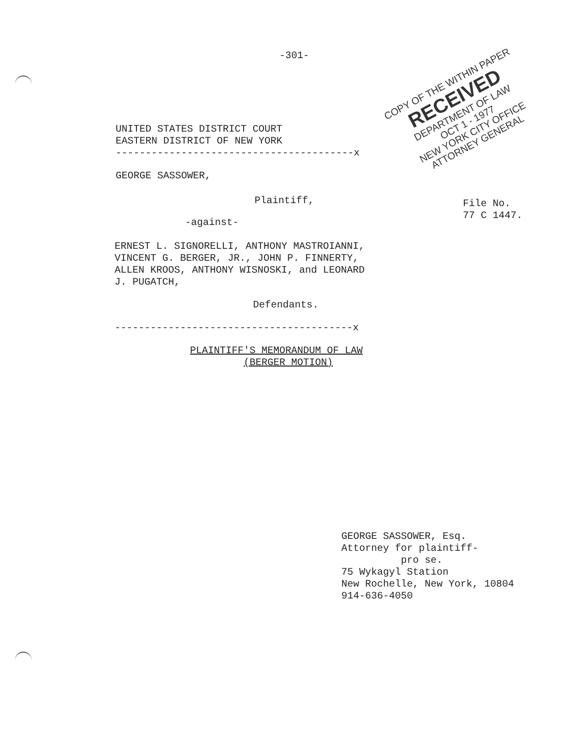-301-
COPY OF THE WITHIN PAPER
RECEIVED
DEPARTMENT OF LAW
OCT 1 - 1977
NEW YORK CITY OFFICE
ATTORNEY GENERAL
UNITED STATES DISTRICT COURT EASTERN DISTRICT OF NEW YORK ----------------------------------------x
GEORGE SASSOWER,
Plaintiff,
File No. 77 C 1447.
-against-
ERNEST L. SIGNORELLI, ANTHONY MASTROIANNI, VINCENT G. BERGER, JR., JOHN P. FINNERTY, ALLEN KROOS, ANTHONY WISNOSKI, and LEONARD J. PUGATCH,
Defendants.
----------------------------------------x
PLAINTIFF'S MEMORANDUM OF LAW (BERGER MOTION)
GEORGE SASSOWER, Esq. Attorney for plaintiff- pro se. 75 Wykagyl Station New Rochelle, New York, 10804 914-636-4050